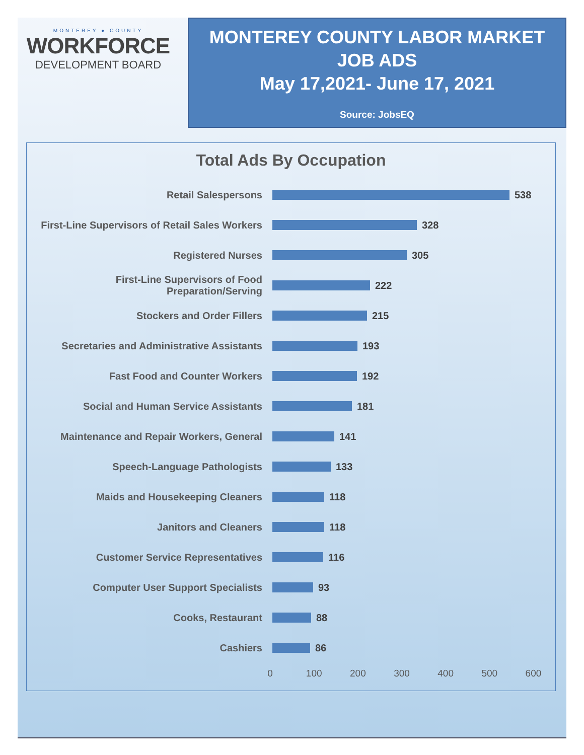MONTEREY ● COUNTY
WORKFORCE
DEVELOPMENT BOARD
MONTEREY COUNTY LABOR MARKET
JOB ADS
May 17,2021- June 17, 2021
Source: JobsEQ
Total Ads By Occupation
Retail Salespersons 538
First-Line Supervisors of Retail Sales Workers
328
Registered Nurses 305
First-Line Supervisors of Food Preparation/Serving
222
Stockers and Order Fillers 215
Secretaries and Administrative Assistants
193
Fast Food and Counter Workers 192
Social and Human Service Assistants 181
Maintenance and Repair Workers, General 141
Speech-Language Pathologists 133
Maids and Housekeeping Cleaners 118
Janitors and Cleaners 118
Customer Service Representatives 116
Computer User Support Specialists 93
Cooks, Restaurant 88
Cashiers 86
0 100 200 300 400 500 600